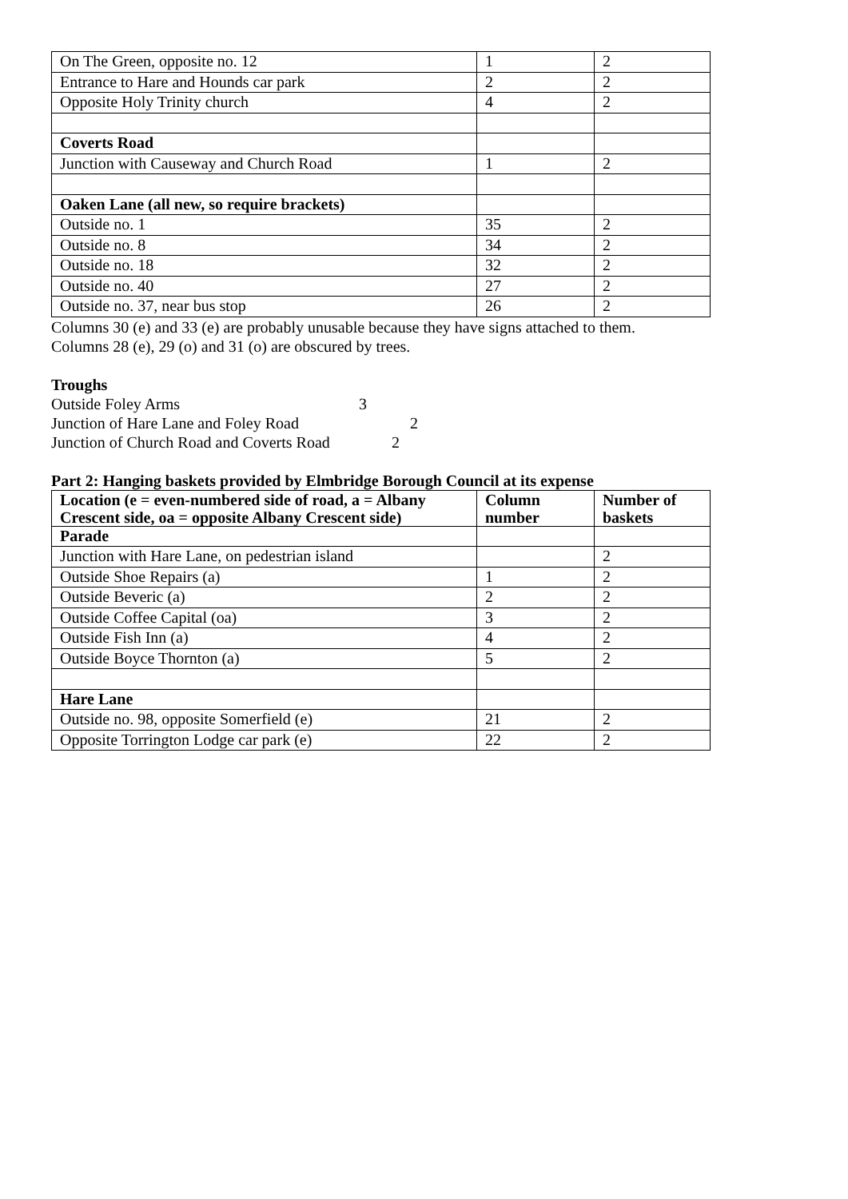| On The Green, opposite no. 12 | 1 | 2 |
| Entrance to Hare and Hounds car park | 2 | 2 |
| Opposite Holy Trinity church | 4 | 2 |
| Coverts Road | | |
| Junction with Causeway and Church Road | 1 | 2 |
| Oaken Lane (all new, so require brackets) | | |
| Outside no. 1 | 35 | 2 |
| Outside no. 8 | 34 | 2 |
| Outside no. 18 | 32 | 2 |
| Outside no. 40 | 27 | 2 |
| Outside no. 37, near bus stop | 26 | 2 |
Columns 30 (e) and 33 (e) are probably unusable because they have signs attached to them.
Columns 28 (e), 29 (o) and 31 (o) are obscured by trees.
Troughs
Outside Foley Arms 3
Junction of Hare Lane and Foley Road 2
Junction of Church Road and Coverts Road 2
Part 2: Hanging baskets provided by Elmbridge Borough Council at its expense
| Location (e = even-numbered side of road, a = Albany Crescent side, oa = opposite Albany Crescent side) | Column number | Number of baskets |
| --- | --- | --- |
| Parade | | |
| Junction with Hare Lane, on pedestrian island | | 2 |
| Outside Shoe Repairs (a) | 1 | 2 |
| Outside Beveric (a) | 2 | 2 |
| Outside Coffee Capital (oa) | 3 | 2 |
| Outside Fish Inn (a) | 4 | 2 |
| Outside Boyce Thornton (a) | 5 | 2 |
| Hare Lane | | |
| Outside no. 98, opposite Somerfield (e) | 21 | 2 |
| Opposite Torrington Lodge car park (e) | 22 | 2 |